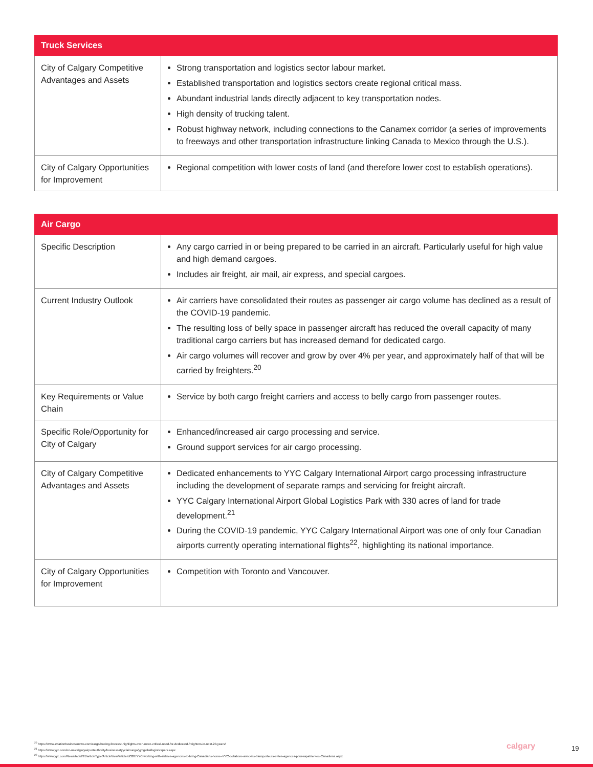| Truck Services | |
| --- | --- |
| City of Calgary Competitive Advantages and Assets | Strong transportation and logistics sector labour market. Established transportation and logistics sectors create regional critical mass. Abundant industrial lands directly adjacent to key transportation nodes. High density of trucking talent. Robust highway network, including connections to the Canamex corridor (a series of improvements to freeways and other transportation infrastructure linking Canada to Mexico through the U.S.). |
| City of Calgary Opportunities for Improvement | Regional competition with lower costs of land (and therefore lower cost to establish operations). |
| Air Cargo | |
| --- | --- |
| Specific Description | Any cargo carried in or being prepared to be carried in an aircraft. Particularly useful for high value and high demand cargoes. Includes air freight, air mail, air express, and special cargoes. |
| Current Industry Outlook | Air carriers have consolidated their routes as passenger air cargo volume has declined as a result of the COVID-19 pandemic. The resulting loss of belly space in passenger aircraft has reduced the overall capacity of many traditional cargo carriers but has increased demand for dedicated cargo. Air cargo volumes will recover and grow by over 4% per year, and approximately half of that will be carried by freighters.<sup>20</sup> |
| Key Requirements or Value Chain | Service by both cargo freight carriers and access to belly cargo from passenger routes. |
| Specific Role/Opportunity for City of Calgary | Enhanced/increased air cargo processing and service. Ground support services for air cargo processing. |
| City of Calgary Competitive Advantages and Assets | Dedicated enhancements to YYC Calgary International Airport cargo processing infrastructure including the development of separate ramps and servicing for freight aircraft. YYC Calgary International Airport Global Logistics Park with 330 acres of land for trade development.<sup>21</sup> During the COVID-19 pandemic, YYC Calgary International Airport was one of only four Canadian airports currently operating international flights<sup>22</sup>, highlighting its national importance. |
| City of Calgary Opportunities for Improvement | Competition with Toronto and Vancouver. |
<sup>20</sup> https://www.aviationbusinessnews.com/cargo/boeing-forecast-highlights-even-more-critical-need-for-dedicated-freighters-in-next-20-years/
<sup>21</sup> https://www.yyc.com/en-us/calgaryairportauthority/businessatyyc/aircargo/yycgloballogisticspark.aspx
<sup>22</sup> https://www.yyc.com/News/tabid/91/articleType/ArticleView/articleId/387/YYC-working-with-airlines-agencies-to-bring-Canadians-home--YYC-collabore-avec-les-transporteurs-et-les-agences-pour-rapatrier-les-Canadiens.aspx
calgary 19